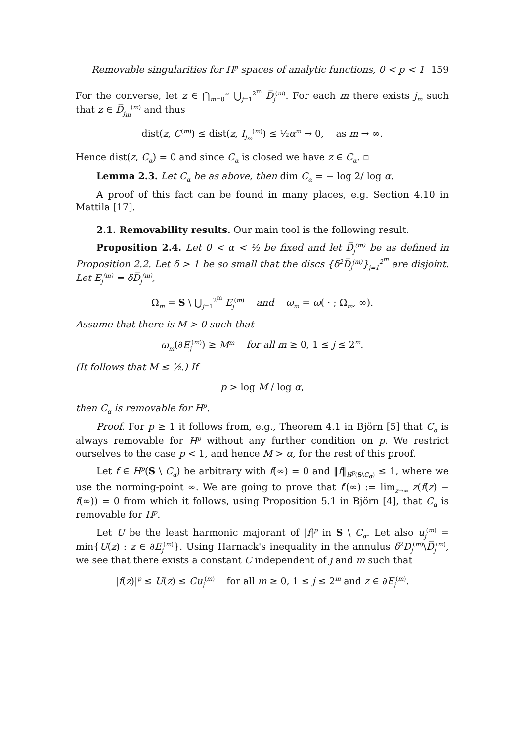Removable singularities for H<sup>p</sup> spaces of analytic functions, 0 < p < 1 159
For the converse, let z ∈ ⋂<sub>m=0</sub><sup>∞</sup> ⋃<sub>j=1</sub><sup>2<sup>m</sup></sup> D̅<sub>j</sub><sup>(m)</sup>. For each m there exists j<sub>m</sub> such that z ∈ D̅<sub>j<sub>m</sub></sub><sup>(m)</sup> and thus
dist(z, C<sup>(m)</sup>) ≤ dist(z, I<sub>j<sub>m</sub></sub><sup>(m)</sup>) ≤ ½α<sup>m</sup> → 0, as m → ∞.
Hence dist(z, C<sub>α</sub>) = 0 and since C<sub>α</sub> is closed we have z ∈ C<sub>α</sub>. ▫
Lemma 2.3. Let C<sub>α</sub> be as above, then dim C<sub>α</sub> = − log 2/ log α.
A proof of this fact can be found in many places, e.g. Section 4.10 in Mattila [17].
2.1. Removability results. Our main tool is the following result.
Proposition 2.4. Let 0 < α < ½ be fixed and let D̅<sub>j</sub><sup>(m)</sup> be as defined in Proposition 2.2. Let δ > 1 be so small that the discs {δ<sup>2</sup>D̅<sub>j</sub><sup>(m)</sup>}<sub>j=1</sub><sup>2<sup>m</sup></sup> are disjoint. Let E<sub>j</sub><sup>(m)</sup> = δD̅<sub>j</sub><sup>(m)</sup>,
Ω<sub>m</sub> = S \ ⋃<sub>j=1</sub><sup>2<sup>m</sup></sup> E<sub>j</sub><sup>(m)</sup> and ω<sub>m</sub> = ω( · ; Ω<sub>m</sub>, ∞).
Assume that there is M > 0 such that
ω<sub>m</sub>(∂E<sub>j</sub><sup>(m)</sup>) ≥ M<sup>m</sup> for all m ≥ 0, 1 ≤ j ≤ 2<sup>m</sup>.
(It follows that M ≤ ½.) If
p > log M / log α,
then C<sub>α</sub> is removable for H<sup>p</sup>.
Proof. For p ≥ 1 it follows from, e.g., Theorem 4.1 in Björn [5] that C<sub>α</sub> is always removable for H<sup>p</sup> without any further condition on p. We restrict ourselves to the case p < 1, and hence M > α, for the rest of this proof.
Let f ∈ H<sup>p</sup>(S \ C<sub>α</sub>) be arbitrary with f(∞) = 0 and ‖f‖<sub>H<sup>p</sup>(S\C<sub>α</sub>)</sub> ≤ 1, where we use the norming-point ∞. We are going to prove that f′(∞) := lim<sub>z→∞</sub> z(f(z) − f(∞)) = 0 from which it follows, using Proposition 5.1 in Björn [4], that C<sub>α</sub> is removable for H<sup>p</sup>.
Let U be the least harmonic majorant of |f|<sup>p</sup> in S \ C<sub>α</sub>. Let also u<sub>j</sub><sup>(m)</sup> = min{U(z) : z ∈ ∂E<sub>j</sub><sup>(m)</sup>}. Using Harnack's inequality in the annulus δ<sup>2</sup>D<sub>j</sub><sup>(m)</sup>\D̅<sub>j</sub><sup>(m)</sup>, we see that there exists a constant C independent of j and m such that
|f(z)|<sup>p</sup> ≤ U(z) ≤ Cu<sub>j</sub><sup>(m)</sup> for all m ≥ 0, 1 ≤ j ≤ 2<sup>m</sup> and z ∈ ∂E<sub>j</sub><sup>(m)</sup>.